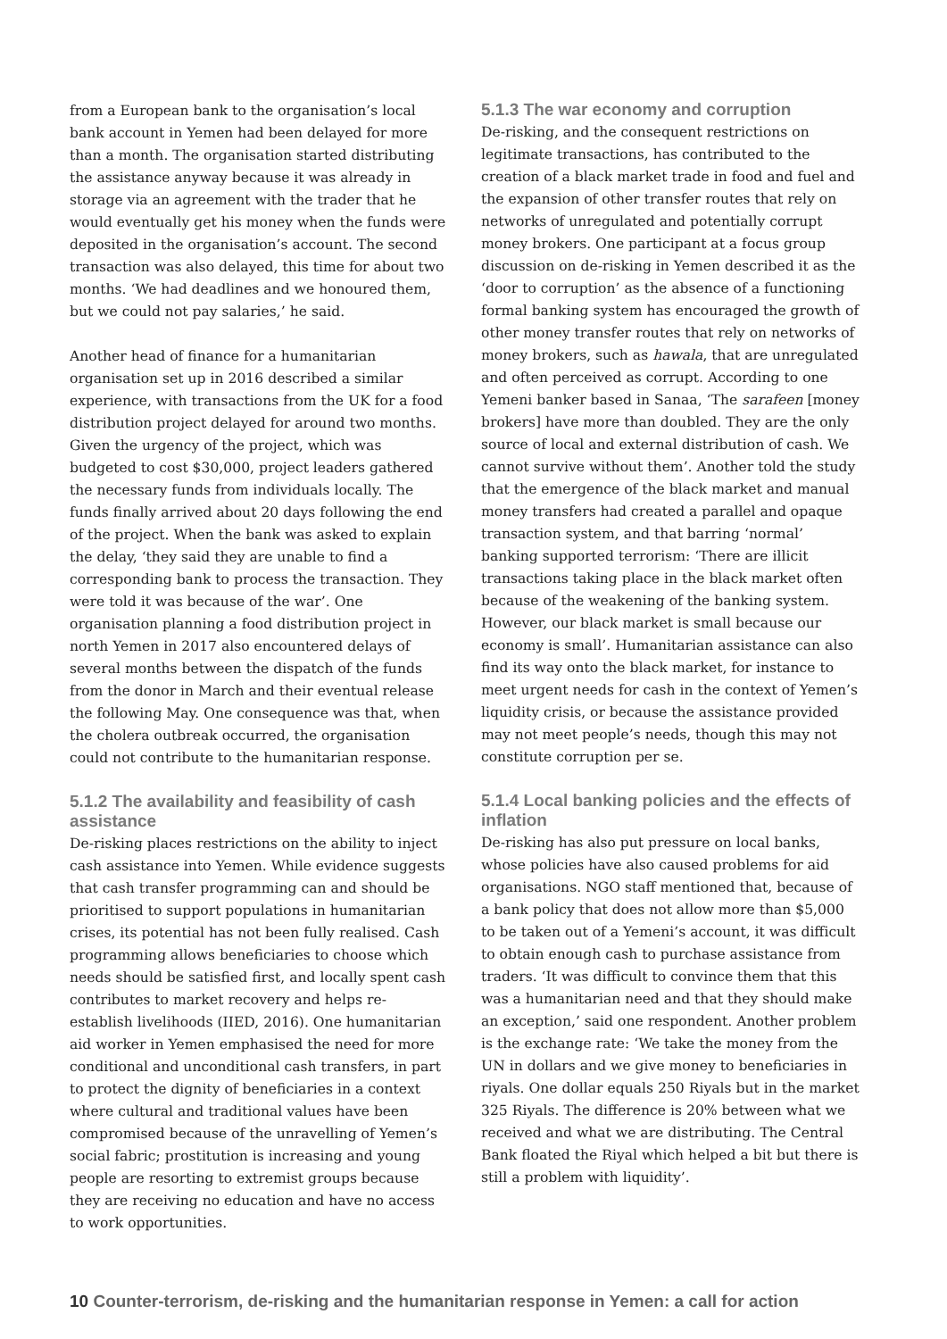from a European bank to the organisation’s local bank account in Yemen had been delayed for more than a month. The organisation started distributing the assistance anyway because it was already in storage via an agreement with the trader that he would eventually get his money when the funds were deposited in the organisation’s account. The second transaction was also delayed, this time for about two months. ‘We had deadlines and we honoured them, but we could not pay salaries,’ he said.
Another head of finance for a humanitarian organisation set up in 2016 described a similar experience, with transactions from the UK for a food distribution project delayed for around two months. Given the urgency of the project, which was budgeted to cost $30,000, project leaders gathered the necessary funds from individuals locally. The funds finally arrived about 20 days following the end of the project. When the bank was asked to explain the delay, ‘they said they are unable to find a corresponding bank to process the transaction. They were told it was because of the war’. One organisation planning a food distribution project in north Yemen in 2017 also encountered delays of several months between the dispatch of the funds from the donor in March and their eventual release the following May. One consequence was that, when the cholera outbreak occurred, the organisation could not contribute to the humanitarian response.
5.1.2 The availability and feasibility of cash assistance
De-risking places restrictions on the ability to inject cash assistance into Yemen. While evidence suggests that cash transfer programming can and should be prioritised to support populations in humanitarian crises, its potential has not been fully realised. Cash programming allows beneficiaries to choose which needs should be satisfied first, and locally spent cash contributes to market recovery and helps re-establish livelihoods (IIED, 2016). One humanitarian aid worker in Yemen emphasised the need for more conditional and unconditional cash transfers, in part to protect the dignity of beneficiaries in a context where cultural and traditional values have been compromised because of the unravelling of Yemen’s social fabric; prostitution is increasing and young people are resorting to extremist groups because they are receiving no education and have no access to work opportunities.
5.1.3 The war economy and corruption
De-risking, and the consequent restrictions on legitimate transactions, has contributed to the creation of a black market trade in food and fuel and the expansion of other transfer routes that rely on networks of unregulated and potentially corrupt money brokers. One participant at a focus group discussion on de-risking in Yemen described it as the ‘door to corruption’ as the absence of a functioning formal banking system has encouraged the growth of other money transfer routes that rely on networks of money brokers, such as hawala, that are unregulated and often perceived as corrupt. According to one Yemeni banker based in Sanaa, ‘The sarafeen [money brokers] have more than doubled. They are the only source of local and external distribution of cash. We cannot survive without them’. Another told the study that the emergence of the black market and manual money transfers had created a parallel and opaque transaction system, and that barring ‘normal’ banking supported terrorism: ‘There are illicit transactions taking place in the black market often because of the weakening of the banking system. However, our black market is small because our economy is small’. Humanitarian assistance can also find its way onto the black market, for instance to meet urgent needs for cash in the context of Yemen’s liquidity crisis, or because the assistance provided may not meet people’s needs, though this may not constitute corruption per se.
5.1.4 Local banking policies and the effects of inflation
De-risking has also put pressure on local banks, whose policies have also caused problems for aid organisations. NGO staff mentioned that, because of a bank policy that does not allow more than $5,000 to be taken out of a Yemeni’s account, it was difficult to obtain enough cash to purchase assistance from traders. ‘It was difficult to convince them that this was a humanitarian need and that they should make an exception,’ said one respondent. Another problem is the exchange rate: ‘We take the money from the UN in dollars and we give money to beneficiaries in riyals. One dollar equals 250 Riyals but in the market 325 Riyals. The difference is 20% between what we received and what we are distributing. The Central Bank floated the Riyal which helped a bit but there is still a problem with liquidity’.
10 Counter-terrorism, de-risking and the humanitarian response in Yemen: a call for action